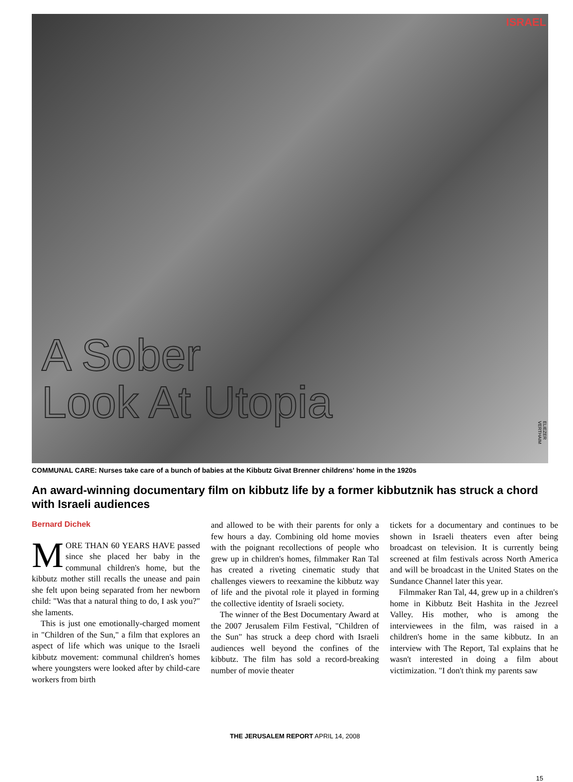ISRAEL
A Sober
Look At Utopia
ELIEZER VERTHAIM
COMMUNAL CARE: Nurses take care of a bunch of babies at the Kibbutz Givat Brenner childrens' home in the 1920s
An award-winning documentary film on kibbutz life by a former kibbutznik has struck a chord with Israeli audiences
Bernard Dichek
MORE THAN 60 YEARS HAVE passed since she placed her baby in the communal children's home, but the kibbutz mother still recalls the unease and pain she felt upon being separated from her newborn child: "Was that a natural thing to do, I ask you?" she laments.
This is just one emotionally-charged moment in "Children of the Sun," a film that explores an aspect of life which was unique to the Israeli kibbutz movement: communal children's homes where youngsters were looked after by child-care workers from birth
and allowed to be with their parents for only a few hours a day. Combining old home movies with the poignant recollections of people who grew up in children's homes, filmmaker Ran Tal has created a riveting cinematic study that challenges viewers to reexamine the kibbutz way of life and the pivotal role it played in forming the collective identity of Israeli society.
The winner of the Best Documentary Award at the 2007 Jerusalem Film Festival, "Children of the Sun" has struck a deep chord with Israeli audiences well beyond the confines of the kibbutz. The film has sold a record-breaking number of movie theater
tickets for a documentary and continues to be shown in Israeli theaters even after being broadcast on television. It is currently being screened at film festivals across North America and will be broadcast in the United States on the Sundance Channel later this year.
Filmmaker Ran Tal, 44, grew up in a children's home in Kibbutz Beit Hashita in the Jezreel Valley. His mother, who is among the interviewees in the film, was raised in a children's home in the same kibbutz. In an interview with The Report, Tal explains that he wasn't interested in doing a film about victimization. "I don't think my parents saw
THE JERUSALEM REPORT APRIL 14, 2008
15